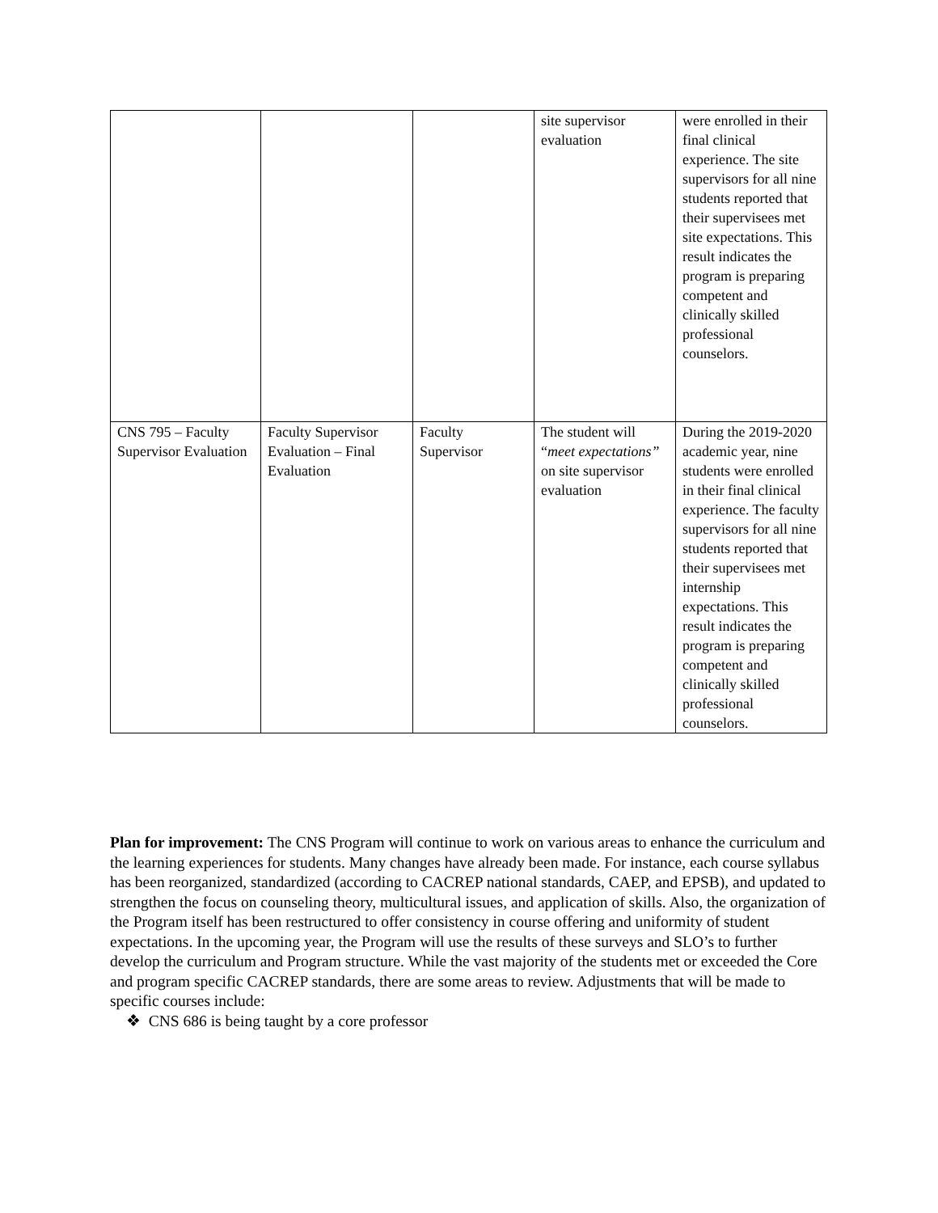| | | | site supervisor evaluation | were enrolled in their final clinical experience. The site supervisors for all nine students reported that their supervisees met site expectations. This result indicates the program is preparing competent and clinically skilled professional counselors. |
| CNS 795 – Faculty Supervisor Evaluation | Faculty Supervisor Evaluation – Final Evaluation | Faculty Supervisor | The student will “ meet expectations” on site supervisor evaluation | During the 2019-2020 academic year, nine students were enrolled in their final clinical experience. The faculty supervisors for all nine students reported that their supervisees met internship expectations. This result indicates the program is preparing competent and clinically skilled professional counselors. |
Plan for improvement: The CNS Program will continue to work on various areas to enhance the curriculum and the learning experiences for students. Many changes have already been made. For instance, each course syllabus has been reorganized, standardized (according to CACREP national standards, CAEP, and EPSB), and updated to strengthen the focus on counseling theory, multicultural issues, and application of skills. Also, the organization of the Program itself has been restructured to offer consistency in course offering and uniformity of student expectations. In the upcoming year, the Program will use the results of these surveys and SLO’s to further develop the curriculum and Program structure. While the vast majority of the students met or exceeded the Core and program specific CACREP standards, there are some areas to review. Adjustments that will be made to specific courses include:
❖ CNS 686 is being taught by a core professor